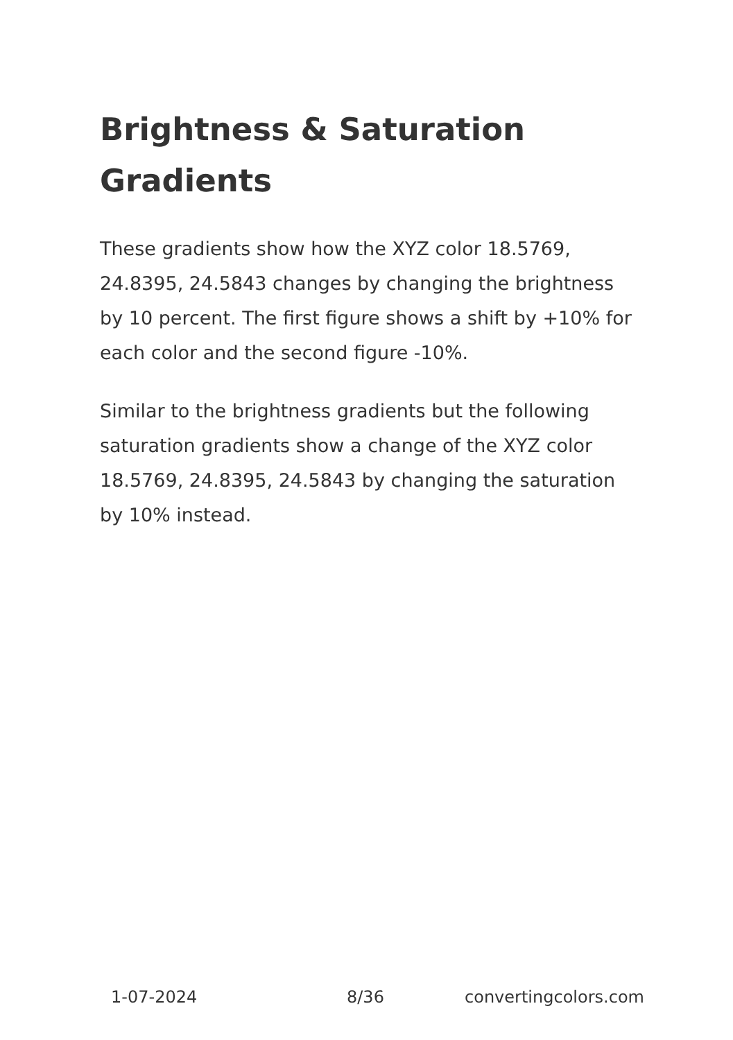Brightness & Saturation Gradients
These gradients show how the XYZ color 18.5769, 24.8395, 24.5843 changes by changing the brightness by 10 percent. The first figure shows a shift by +10% for each color and the second figure -10%.
Similar to the brightness gradients but the following saturation gradients show a change of the XYZ color 18.5769, 24.8395, 24.5843 by changing the saturation by 10% instead.
1-07-2024 8/36 convertingcolors.com